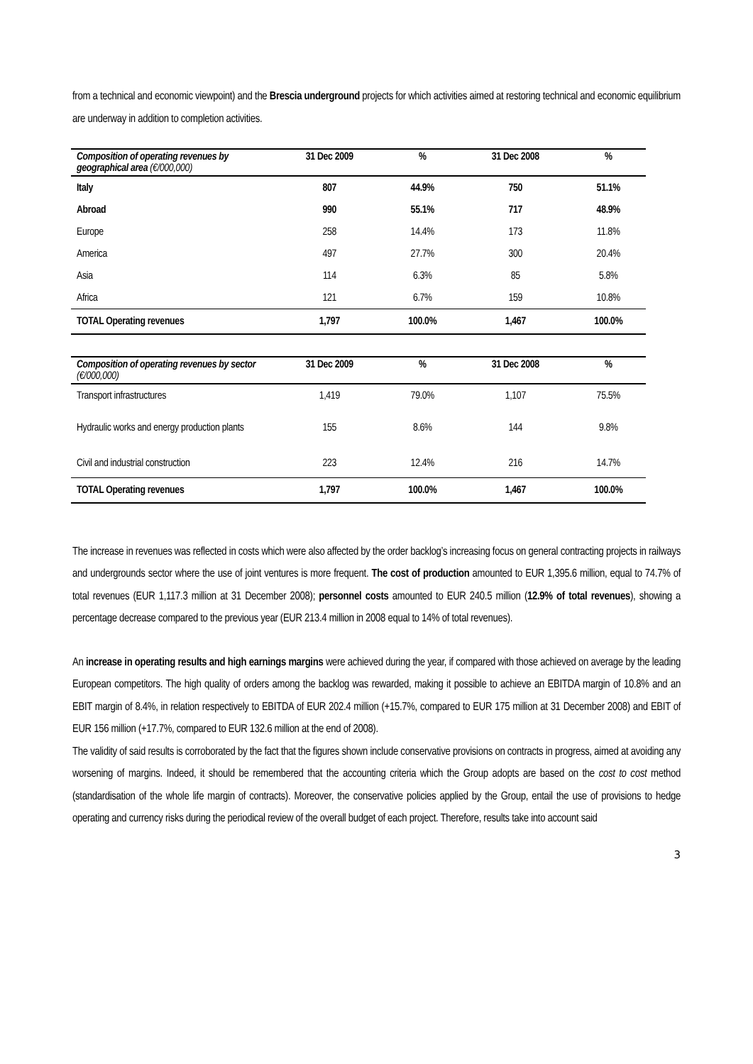from a technical and economic viewpoint) and the Brescia underground projects for which activities aimed at restoring technical and economic equilibrium are underway in addition to completion activities.
| Composition of operating revenues by geographical area (€/000,000) | 31 Dec 2009 | % | 31 Dec 2008 | % |
| --- | --- | --- | --- | --- |
| Italy | 807 | 44.9% | 750 | 51.1% |
| Abroad | 990 | 55.1% | 717 | 48.9% |
| Europe | 258 | 14.4% | 173 | 11.8% |
| America | 497 | 27.7% | 300 | 20.4% |
| Asia | 114 | 6.3% | 85 | 5.8% |
| Africa | 121 | 6.7% | 159 | 10.8% |
| TOTAL Operating revenues | 1,797 | 100.0% | 1,467 | 100.0% |
| Composition of operating revenues by sector (€/000,000) | 31 Dec 2009 | % | 31 Dec 2008 | % |
| --- | --- | --- | --- | --- |
| Transport infrastructures | 1,419 | 79.0% | 1,107 | 75.5% |
| Hydraulic works and energy production plants | 155 | 8.6% | 144 | 9.8% |
| Civil and industrial construction | 223 | 12.4% | 216 | 14.7% |
| TOTAL Operating revenues | 1,797 | 100.0% | 1,467 | 100.0% |
The increase in revenues was reflected in costs which were also affected by the order backlog’s increasing focus on general contracting projects in railways and undergrounds sector where the use of joint ventures is more frequent. The cost of production amounted to EUR 1,395.6 million, equal to 74.7% of total revenues (EUR 1,117.3 million at 31 December 2008); personnel costs amounted to EUR 240.5 million (12.9% of total revenues), showing a percentage decrease compared to the previous year (EUR 213.4 million in 2008 equal to 14% of total revenues).
An increase in operating results and high earnings margins were achieved during the year, if compared with those achieved on average by the leading European competitors. The high quality of orders among the backlog was rewarded, making it possible to achieve an EBITDA margin of 10.8% and an EBIT margin of 8.4%, in relation respectively to EBITDA of EUR 202.4 million (+15.7%, compared to EUR 175 million at 31 December 2008) and EBIT of EUR 156 million (+17.7%, compared to EUR 132.6 million at the end of 2008).
The validity of said results is corroborated by the fact that the figures shown include conservative provisions on contracts in progress, aimed at avoiding any worsening of margins. Indeed, it should be remembered that the accounting criteria which the Group adopts are based on the cost to cost method (standardisation of the whole life margin of contracts). Moreover, the conservative policies applied by the Group, entail the use of provisions to hedge operating and currency risks during the periodical review of the overall budget of each project. Therefore, results take into account said
3